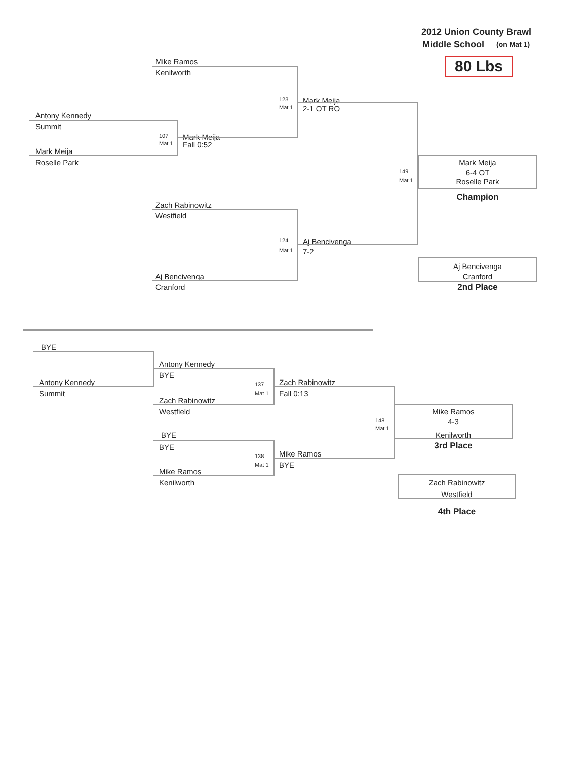2012 Union County Brawl
Middle School
(on Mat 1)
Mike Ramos
80 Lbs
Kenilworth
123
Mark Meija
Mat 1
2-1 OT RO
Antony Kennedy
Summit
107
Mark Meija
Mat 1
Fall 0:52
Mark Meija
Roselle Park Mark Meija
149
6-4 OT
Mat 1
Roselle Park
Champion
Zach Rabinowitz
Westfield
124
Aj Bencivenga
Mat 1
7-2
Aj Bencivenga
Aj Bencivenga Cranford
Cranford 2nd Place
BYE
Antony Kennedy
BYE
Antony Kennedy
137
Zach Rabinowitz
Summit
Mat 1
Fall 0:13
Zach Rabinowitz
Westfield Mike Ramos
148
4-3
Mat 1
BYE Kenilworth
BYE
3rd Place
138
Mike Ramos
Mat 1
BYE
Mike Ramos
Kenilworth Zach Rabinowitz
Westfield
4th Place